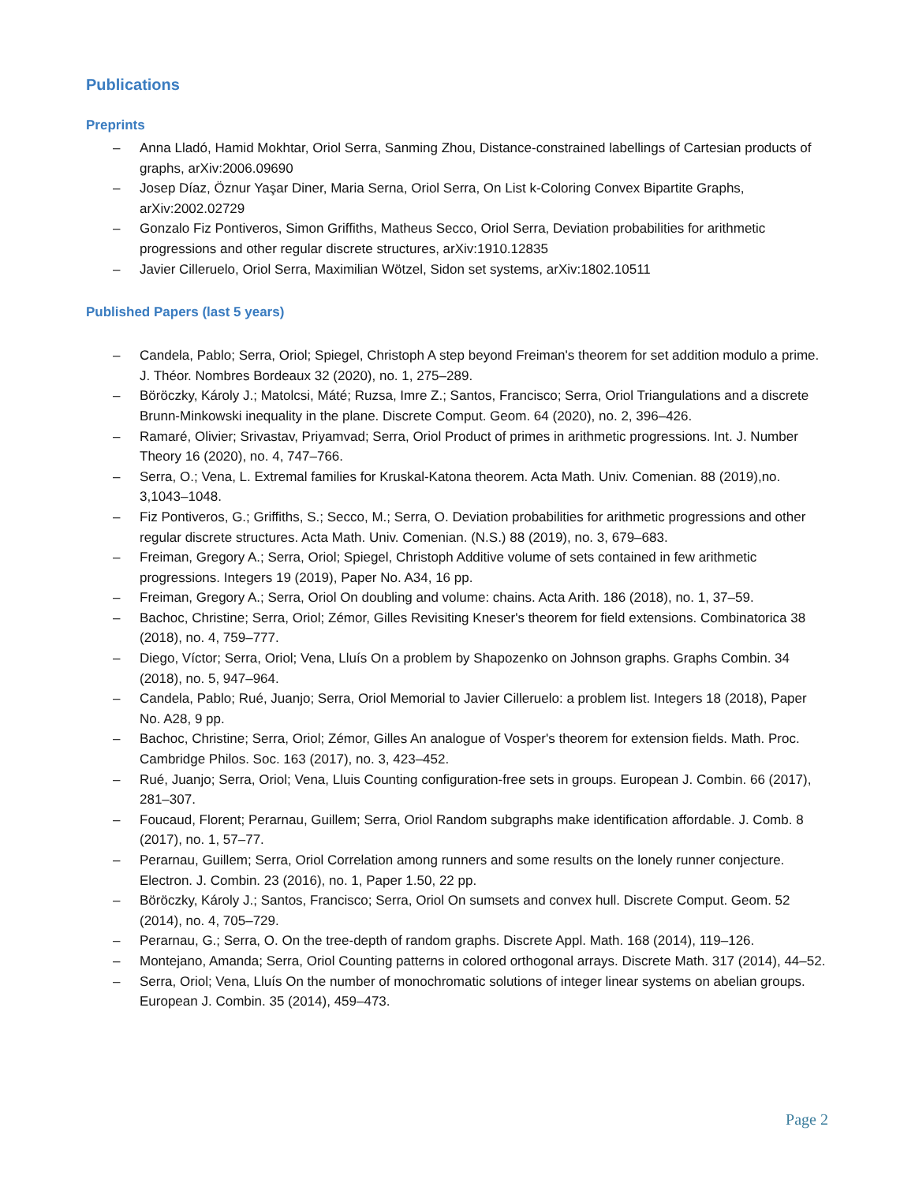Publications
Preprints
– Anna Lladó, Hamid Mokhtar, Oriol Serra, Sanming Zhou, Distance-constrained labellings of Cartesian products of graphs, arXiv:2006.09690
– Josep Díaz, Öznur Yaşar Diner, Maria Serna, Oriol Serra, On List k-Coloring Convex Bipartite Graphs, arXiv:2002.02729
– Gonzalo Fiz Pontiveros, Simon Griffiths, Matheus Secco, Oriol Serra, Deviation probabilities for arithmetic progressions and other regular discrete structures, arXiv:1910.12835
– Javier Cilleruelo, Oriol Serra, Maximilian Wötzel, Sidon set systems, arXiv:1802.10511
Published Papers (last 5 years)
– Candela, Pablo; Serra, Oriol; Spiegel, Christoph A step beyond Freiman's theorem for set addition modulo a prime. J. Théor. Nombres Bordeaux 32 (2020), no. 1, 275–289.
– Böröczky, Károly J.; Matolcsi, Máté; Ruzsa, Imre Z.; Santos, Francisco; Serra, Oriol Triangulations and a discrete Brunn-Minkowski inequality in the plane. Discrete Comput. Geom. 64 (2020), no. 2, 396–426.
– Ramaré, Olivier; Srivastav, Priyamvad; Serra, Oriol Product of primes in arithmetic progressions. Int. J. Number Theory 16 (2020), no. 4, 747–766.
– Serra, O.; Vena, L. Extremal families for Kruskal-Katona theorem. Acta Math. Univ. Comenian. 88 (2019),no. 3,1043–1048.
– Fiz Pontiveros, G.; Griffiths, S.; Secco, M.; Serra, O. Deviation probabilities for arithmetic progressions and other regular discrete structures. Acta Math. Univ. Comenian. (N.S.) 88 (2019), no. 3, 679–683.
– Freiman, Gregory A.; Serra, Oriol; Spiegel, Christoph Additive volume of sets contained in few arithmetic progressions. Integers 19 (2019), Paper No. A34, 16 pp.
– Freiman, Gregory A.; Serra, Oriol On doubling and volume: chains. Acta Arith. 186 (2018), no. 1, 37–59.
– Bachoc, Christine; Serra, Oriol; Zémor, Gilles Revisiting Kneser's theorem for field extensions. Combinatorica 38 (2018), no. 4, 759–777.
– Diego, Víctor; Serra, Oriol; Vena, Lluís On a problem by Shapozenko on Johnson graphs. Graphs Combin. 34 (2018), no. 5, 947–964.
– Candela, Pablo; Rué, Juanjo; Serra, Oriol Memorial to Javier Cilleruelo: a problem list. Integers 18 (2018), Paper No. A28, 9 pp.
– Bachoc, Christine; Serra, Oriol; Zémor, Gilles An analogue of Vosper's theorem for extension fields. Math. Proc. Cambridge Philos. Soc. 163 (2017), no. 3, 423–452.
– Rué, Juanjo; Serra, Oriol; Vena, Lluis Counting configuration-free sets in groups. European J. Combin. 66 (2017), 281–307.
– Foucaud, Florent; Perarnau, Guillem; Serra, Oriol Random subgraphs make identification affordable. J. Comb. 8 (2017), no. 1, 57–77.
– Perarnau, Guillem; Serra, Oriol Correlation among runners and some results on the lonely runner conjecture. Electron. J. Combin. 23 (2016), no. 1, Paper 1.50, 22 pp.
– Böröczky, Károly J.; Santos, Francisco; Serra, Oriol On sumsets and convex hull. Discrete Comput. Geom. 52 (2014), no. 4, 705–729.
– Perarnau, G.; Serra, O. On the tree-depth of random graphs. Discrete Appl. Math. 168 (2014), 119–126.
– Montejano, Amanda; Serra, Oriol Counting patterns in colored orthogonal arrays. Discrete Math. 317 (2014), 44–52.
– Serra, Oriol; Vena, Lluís On the number of monochromatic solutions of integer linear systems on abelian groups. European J. Combin. 35 (2014), 459–473.
Page 2